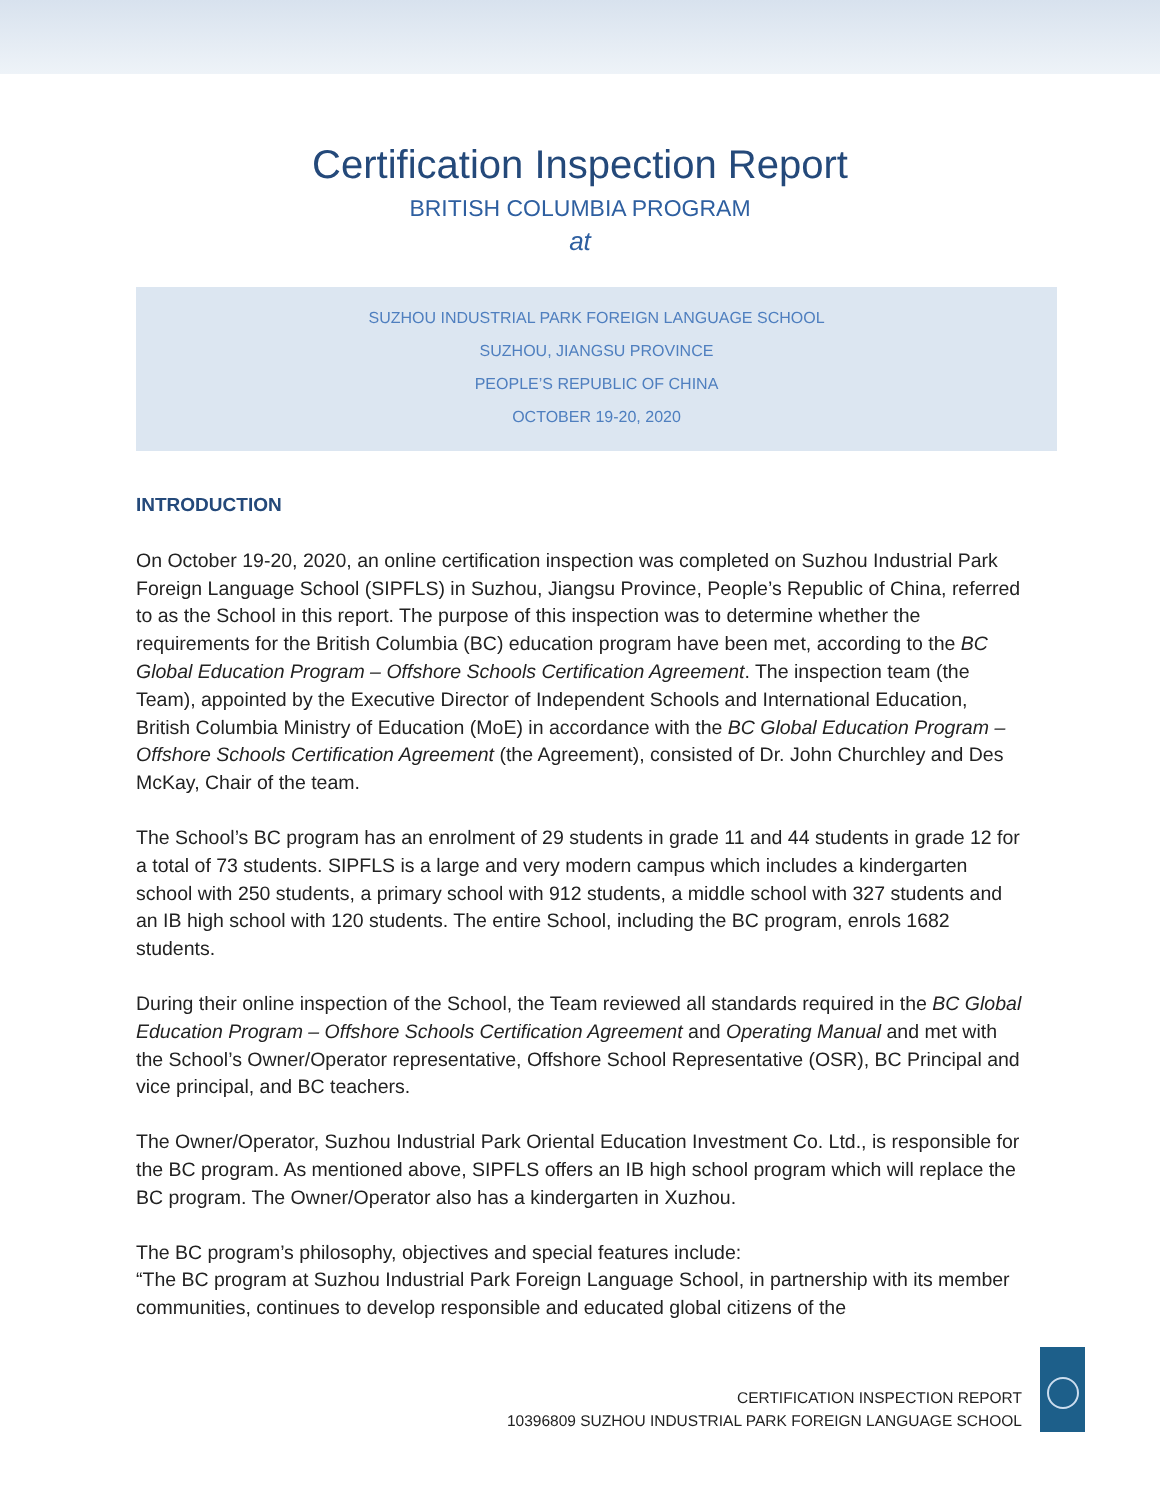Certification Inspection Report
BRITISH COLUMBIA PROGRAM
at
SUZHOU INDUSTRIAL PARK FOREIGN LANGUAGE SCHOOL
SUZHOU, JIANGSU PROVINCE
PEOPLE’S REPUBLIC OF CHINA
OCTOBER 19-20, 2020
INTRODUCTION
On October 19-20, 2020, an online certification inspection was completed on Suzhou Industrial Park Foreign Language School (SIPFLS) in Suzhou, Jiangsu Province, People’s Republic of China, referred to as the School in this report. The purpose of this inspection was to determine whether the requirements for the British Columbia (BC) education program have been met, according to the BC Global Education Program – Offshore Schools Certification Agreement. The inspection team (the Team), appointed by the Executive Director of Independent Schools and International Education, British Columbia Ministry of Education (MoE) in accordance with the BC Global Education Program – Offshore Schools Certification Agreement (the Agreement), consisted of Dr. John Churchley and Des McKay, Chair of the team.
The School’s BC program has an enrolment of 29 students in grade 11 and 44 students in grade 12 for a total of 73 students. SIPFLS is a large and very modern campus which includes a kindergarten school with 250 students, a primary school with 912 students, a middle school with 327 students and an IB high school with 120 students. The entire School, including the BC program, enrols 1682 students.
During their online inspection of the School, the Team reviewed all standards required in the BC Global Education Program – Offshore Schools Certification Agreement and Operating Manual and met with the School’s Owner/Operator representative, Offshore School Representative (OSR), BC Principal and vice principal, and BC teachers.
The Owner/Operator, Suzhou Industrial Park Oriental Education Investment Co. Ltd., is responsible for the BC program. As mentioned above, SIPFLS offers an IB high school program which will replace the BC program. The Owner/Operator also has a kindergarten in Xuzhou.
The BC program’s philosophy, objectives and special features include:
“The BC program at Suzhou Industrial Park Foreign Language School, in partnership with its member communities, continues to develop responsible and educated global citizens of the
CERTIFICATION INSPECTION REPORT
10396809 SUZHOU INDUSTRIAL PARK FOREIGN LANGUAGE SCHOOL